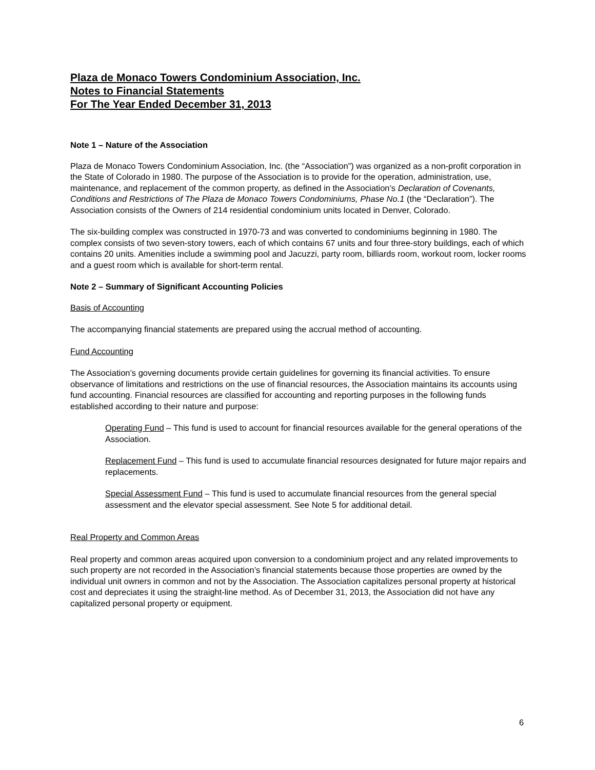Plaza de Monaco Towers Condominium Association, Inc.
Notes to Financial Statements
For The Year Ended December 31, 2013
Note 1 – Nature of the Association
Plaza de Monaco Towers Condominium Association, Inc. (the “Association”) was organized as a non-profit corporation in the State of Colorado in 1980. The purpose of the Association is to provide for the operation, administration, use, maintenance, and replacement of the common property, as defined in the Association’s Declaration of Covenants, Conditions and Restrictions of The Plaza de Monaco Towers Condominiums, Phase No.1 (the “Declaration”). The Association consists of the Owners of 214 residential condominium units located in Denver, Colorado.
The six-building complex was constructed in 1970-73 and was converted to condominiums beginning in 1980. The complex consists of two seven-story towers, each of which contains 67 units and four three-story buildings, each of which contains 20 units. Amenities include a swimming pool and Jacuzzi, party room, billiards room, workout room, locker rooms and a guest room which is available for short-term rental.
Note 2 – Summary of Significant Accounting Policies
Basis of Accounting
The accompanying financial statements are prepared using the accrual method of accounting.
Fund Accounting
The Association’s governing documents provide certain guidelines for governing its financial activities. To ensure observance of limitations and restrictions on the use of financial resources, the Association maintains its accounts using fund accounting. Financial resources are classified for accounting and reporting purposes in the following funds established according to their nature and purpose:
Operating Fund – This fund is used to account for financial resources available for the general operations of the Association.
Replacement Fund – This fund is used to accumulate financial resources designated for future major repairs and replacements.
Special Assessment Fund – This fund is used to accumulate financial resources from the general special assessment and the elevator special assessment. See Note 5 for additional detail.
Real Property and Common Areas
Real property and common areas acquired upon conversion to a condominium project and any related improvements to such property are not recorded in the Association’s financial statements because those properties are owned by the individual unit owners in common and not by the Association. The Association capitalizes personal property at historical cost and depreciates it using the straight-line method. As of December 31, 2013, the Association did not have any capitalized personal property or equipment.
6